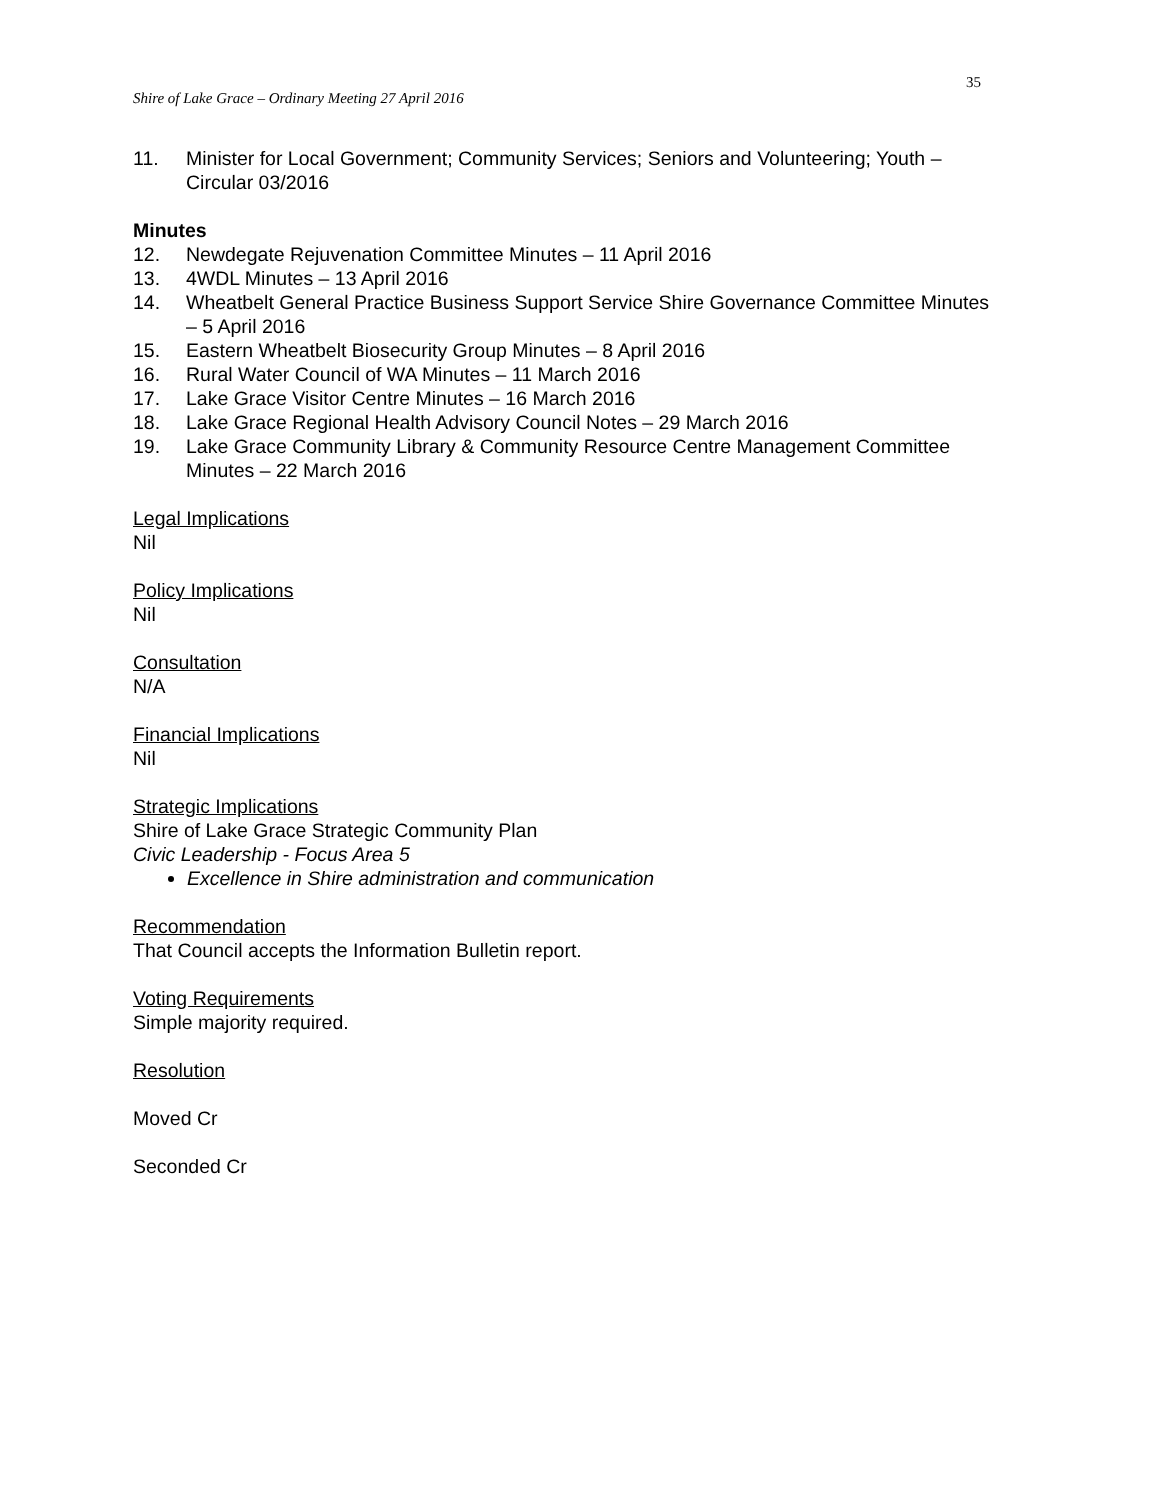35
Shire of Lake Grace – Ordinary Meeting 27 April 2016
11. Minister for Local Government; Community Services; Seniors and Volunteering; Youth – Circular 03/2016
Minutes
12. Newdegate Rejuvenation Committee Minutes – 11 April 2016
13. 4WDL Minutes – 13 April 2016
14. Wheatbelt General Practice Business Support Service Shire Governance Committee Minutes – 5 April 2016
15. Eastern Wheatbelt Biosecurity Group Minutes – 8 April 2016
16. Rural Water Council of WA Minutes – 11 March 2016
17. Lake Grace Visitor Centre Minutes – 16 March 2016
18. Lake Grace Regional Health Advisory Council Notes – 29 March 2016
19. Lake Grace Community Library & Community Resource Centre Management Committee Minutes – 22 March 2016
Legal Implications
Nil
Policy Implications
Nil
Consultation
N/A
Financial Implications
Nil
Strategic Implications
Shire of Lake Grace Strategic Community Plan
Civic Leadership - Focus Area 5
Excellence in Shire administration and communication
Recommendation
That Council accepts the Information Bulletin report.
Voting Requirements
Simple majority required.
Resolution
Moved Cr
Seconded Cr